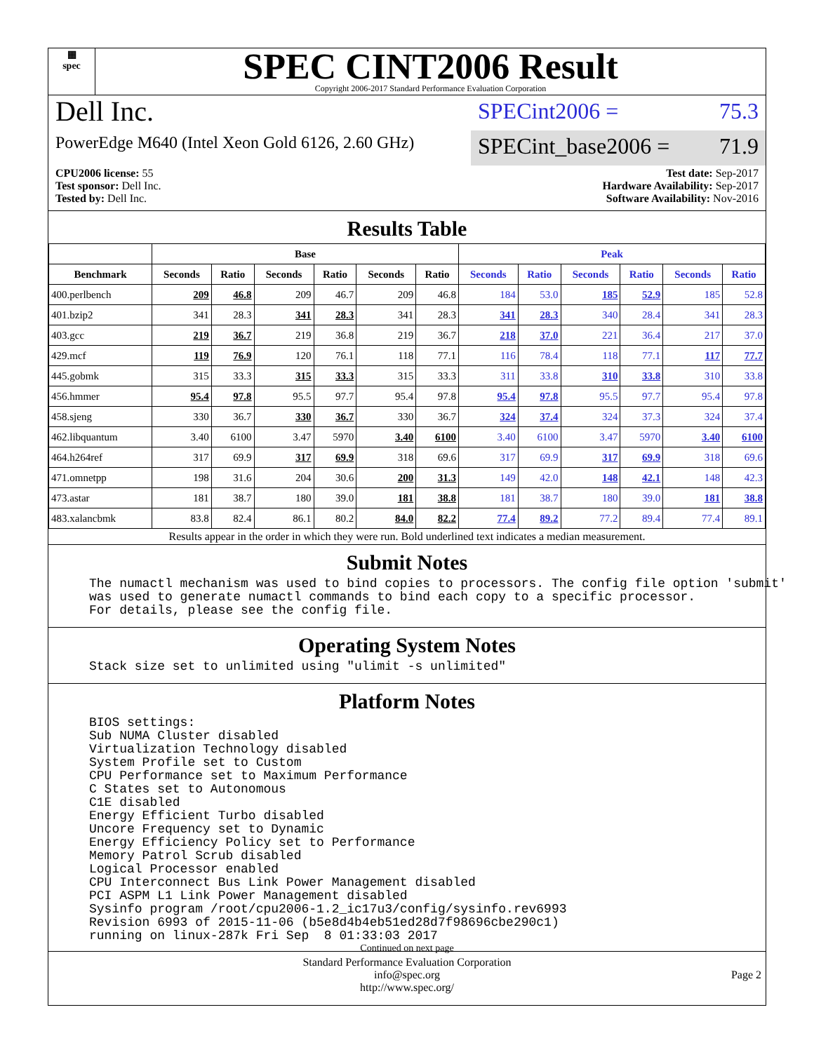▦
spec
SPEC CINT2006 Result
Copyright 2006-2017 Standard Performance Evaluation Corporation
Dell Inc.
PowerEdge M640 (Intel Xeon Gold 6126, 2.60 GHz)
SPECint2006 = 75.3
SPECint_base2006 = 71.9
CPU2006 license: 55
Test sponsor: Dell Inc.
Tested by: Dell Inc.
Test date: Sep-2017
Hardware Availability: Sep-2017
Software Availability: Nov-2016
Results Table
| | Base | | | | | | Peak | | | | | |
| --- | --- | --- | --- | --- | --- | --- | --- | --- | --- | --- | --- | --- |
| Benchmark | Seconds | Ratio | Seconds | Ratio | Seconds | Ratio | Seconds | Ratio | Seconds | Ratio | Seconds | Ratio |
| 400.perlbench | 209 | 46.8 | 209 | 46.7 | 209 | 46.8 | 184 | 53.0 | 185 | 52.9 | 185 | 52.8 |
| 401.bzip2 | 341 | 28.3 | 341 | 28.3 | 341 | 28.3 | 341 | 28.3 | 340 | 28.4 | 341 | 28.3 |
| 403.gcc | 219 | 36.7 | 219 | 36.8 | 219 | 36.7 | 218 | 37.0 | 221 | 36.4 | 217 | 37.0 |
| 429.mcf | 119 | 76.9 | 120 | 76.1 | 118 | 77.1 | 116 | 78.4 | 118 | 77.1 | 117 | 77.7 |
| 445.gobmk | 315 | 33.3 | 315 | 33.3 | 315 | 33.3 | 311 | 33.8 | 310 | 33.8 | 310 | 33.8 |
| 456.hmmer | 95.4 | 97.8 | 95.5 | 97.7 | 95.4 | 97.8 | 95.4 | 97.8 | 95.5 | 97.7 | 95.4 | 97.8 |
| 458.sjeng | 330 | 36.7 | 330 | 36.7 | 330 | 36.7 | 324 | 37.4 | 324 | 37.3 | 324 | 37.4 |
| 462.libquantum | 3.40 | 6100 | 3.47 | 5970 | 3.40 | 6100 | 3.40 | 6100 | 3.47 | 5970 | 3.40 | 6100 |
| 464.h264ref | 317 | 69.9 | 317 | 69.9 | 318 | 69.6 | 317 | 69.9 | 317 | 69.9 | 318 | 69.6 |
| 471.omnetpp | 198 | 31.6 | 204 | 30.6 | 200 | 31.3 | 149 | 42.0 | 148 | 42.1 | 148 | 42.3 |
| 473.astar | 181 | 38.7 | 180 | 39.0 | 181 | 38.8 | 181 | 38.7 | 180 | 39.0 | 181 | 38.8 |
| 483.xalancbmk | 83.8 | 82.4 | 86.1 | 80.2 | 84.0 | 82.2 | 77.4 | 89.2 | 77.2 | 89.4 | 77.4 | 89.1 |
Results appear in the order in which they were run. Bold underlined text indicates a median measurement.
Submit Notes
The numactl mechanism was used to bind copies to processors. The config file option 'submit'
was used to generate numactl commands to bind each copy to a specific processor.
For details, please see the config file.
Operating System Notes
Stack size set to unlimited using "ulimit -s unlimited"
Platform Notes
BIOS settings:
Sub NUMA Cluster disabled
Virtualization Technology disabled
System Profile set to Custom
CPU Performance set to Maximum Performance
C States set to Autonomous
C1E disabled
Energy Efficient Turbo disabled
Uncore Frequency set to Dynamic
Energy Efficiency Policy set to Performance
Memory Patrol Scrub disabled
Logical Processor enabled
CPU Interconnect Bus Link Power Management disabled
PCI ASPM L1 Link Power Management disabled
Sysinfo program /root/cpu2006-1.2_ic17u3/config/sysinfo.rev6993
Revision 6993 of 2015-11-06 (b5e8d4b4eb51ed28d7f98696cbe290c1)
running on linux-287k Fri Sep  8 01:33:03 2017
Continued on next page
Standard Performance Evaluation Corporation
info@spec.org
http://www.spec.org/
Page 2